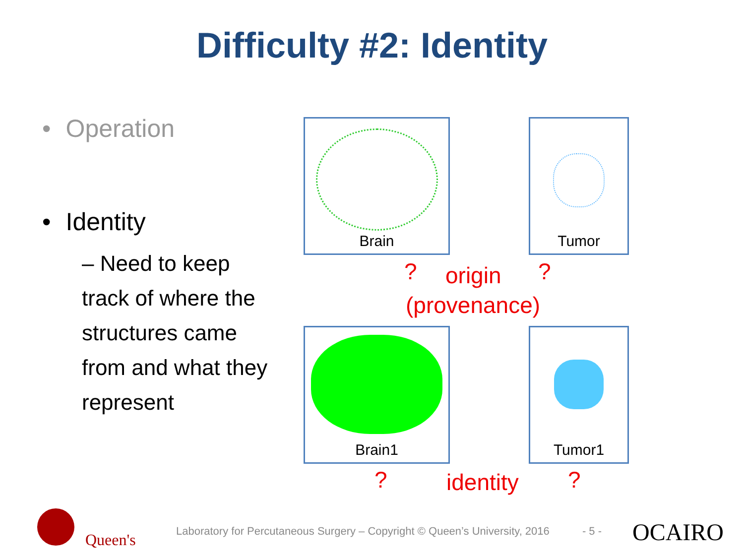Difficulty #2: Identity
• Operation
• Identity
– Need to keep track of where the structures came from and what they represent
Brain Tumor
Brain1 Tumor1
? origin ?
(provenance)
? identity ?
Laboratory for Percutaneous Surgery – Copyright © Queen’s University, 2016 - 5 -
Queen's OCAIRO